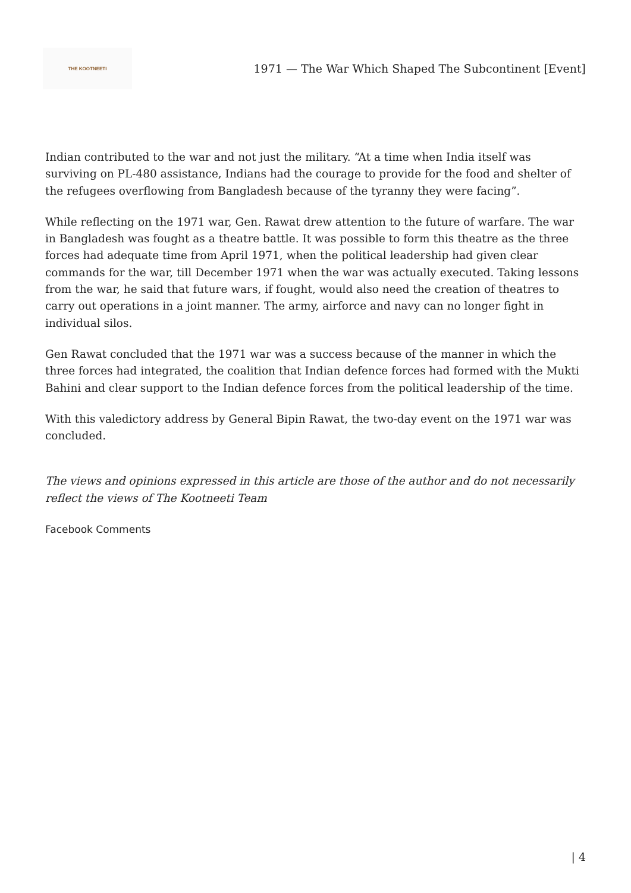THE KOOTNEETI
1971 — The War Which Shaped The Subcontinent [Event]
Indian contributed to the war and not just the military. “At a time when India itself was surviving on PL-480 assistance, Indians had the courage to provide for the food and shelter of the refugees overflowing from Bangladesh because of the tyranny they were facing”.
While reflecting on the 1971 war, Gen. Rawat drew attention to the future of warfare. The war in Bangladesh was fought as a theatre battle. It was possible to form this theatre as the three forces had adequate time from April 1971, when the political leadership had given clear commands for the war, till December 1971 when the war was actually executed. Taking lessons from the war, he said that future wars, if fought, would also need the creation of theatres to carry out operations in a joint manner. The army, airforce and navy can no longer fight in individual silos.
Gen Rawat concluded that the 1971 war was a success because of the manner in which the three forces had integrated, the coalition that Indian defence forces had formed with the Mukti Bahini and clear support to the Indian defence forces from the political leadership of the time.
With this valedictory address by General Bipin Rawat, the two-day event on the 1971 war was concluded.
The views and opinions expressed in this article are those of the author and do not necessarily reflect the views of The Kootneeti Team
Facebook Comments
| 4